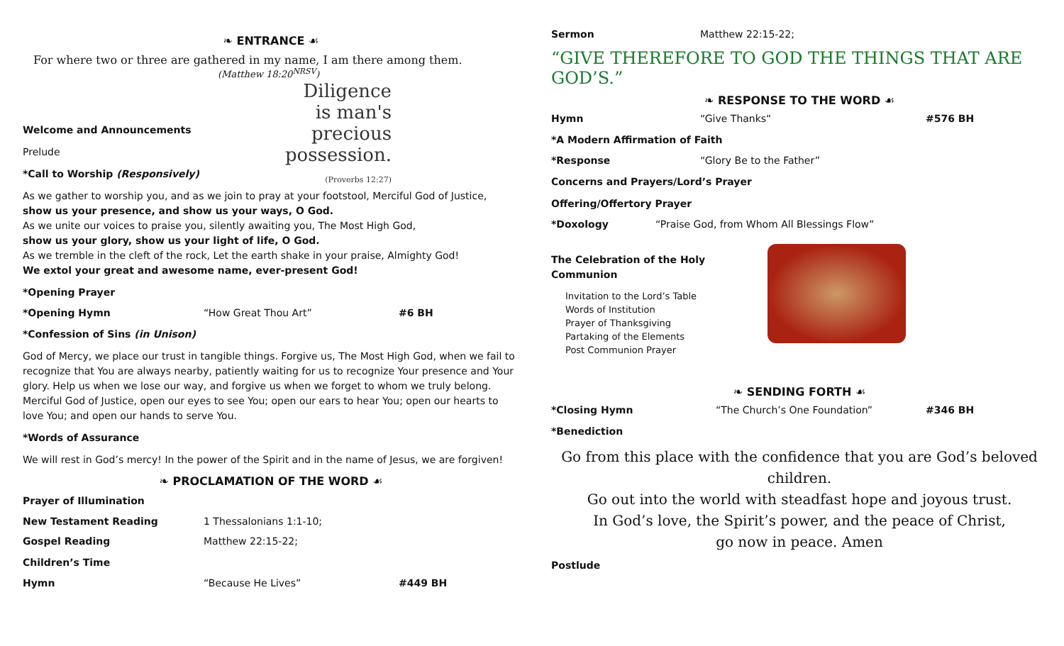❧ ENTRANCE ☙
For where two or three are gathered in my name, I am there among them.
(Matthew 18:20<sup>NRSV</sup>)
Welcome and Announcements
Prelude
*Call to Worship (Responsively)
Diligence
is man's
precious
possession.
(Proverbs 12:27)
As we gather to worship you, and as we join to pray at your footstool, Merciful God of Justice,
show us your presence, and show us your ways, O God.
As we unite our voices to praise you, silently awaiting you, The Most High God,
show us your glory, show us your light of life, O God.
As we tremble in the cleft of the rock, Let the earth shake in your praise, Almighty God!
We extol your great and awesome name, ever-present God!
*Opening Prayer
*Opening Hymn “How Great Thou Art” #6 BH
*Confession of Sins (in Unison)
God of Mercy, we place our trust in tangible things. Forgive us, The Most High God, when we fail to recognize that You are always nearby, patiently waiting for us to recognize Your presence and Your glory. Help us when we lose our way, and forgive us when we forget to whom we truly belong. Merciful God of Justice, open our eyes to see You; open our ears to hear You; open our hearts to love You; and open our hands to serve You.
*Words of Assurance
We will rest in God’s mercy! In the power of the Spirit and in the name of Jesus, we are forgiven!
❧ PROCLAMATION OF THE WORD ☙
Prayer of Illumination
New Testament Reading 1 Thessalonians 1:1-10;
Gospel Reading Matthew 22:15-22;
Children’s Time
Hymn “Because He Lives” #449 BH
Sermon Matthew 22:15-22;
“GIVE THEREFORE TO GOD THE THINGS THAT ARE GOD’S.”
❧ RESPONSE TO THE WORD ☙
Hymn “Give Thanks“#576 BH
*A Modern Affirmation of Faith
*Response “Glory Be to the Father”
Concerns and Prayers/Lord’s Prayer
Offering/Offertory Prayer
*Doxology “Praise God, from Whom All Blessings Flow”
The Celebration of the Holy Communion
Invitation to the Lord’s Table
Words of Institution
Prayer of Thanksgiving
Partaking of the Elements
Post Communion Prayer
❧ SENDING FORTH ☙
*Closing Hymn “The Church’s One Foundation” #346 BH
*Benediction
Go from this place with the confidence that you are God’s beloved children.
Go out into the world with steadfast hope and joyous trust.
In God’s love, the Spirit’s power, and the peace of Christ,
go now in peace. Amen
Postlude